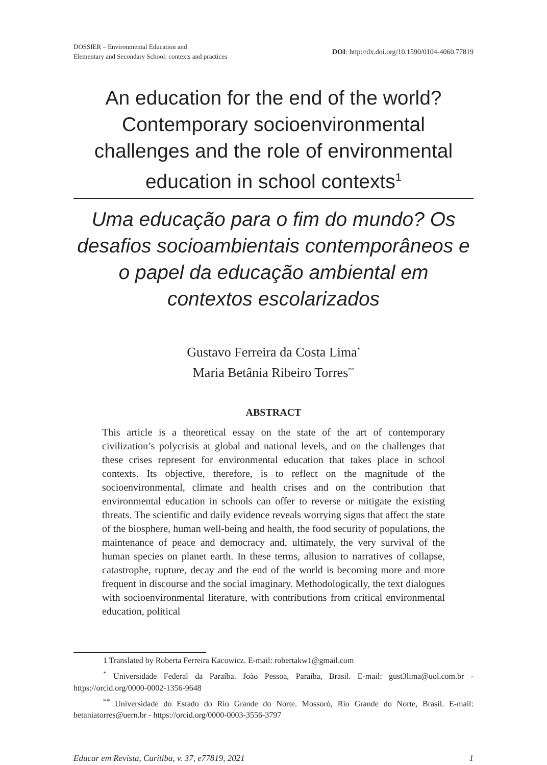DOSSIER – Environmental Education and
Elementary and Secondary School: contexts and practices
DOI: http://dx.doi.org/10.1590/0104-4060.77819
An education for the end of the world? Contemporary socioenvironmental challenges and the role of environmental education in school contexts<sup>1</sup>
Uma educação para o fim do mundo? Os desafios socioambientais contemporâneos e o papel da educação ambiental em contextos escolarizados
Gustavo Ferreira da Costa Lima<sup>*</sup>
Maria Betânia Ribeiro Torres<sup>**</sup>
ABSTRACT
This article is a theoretical essay on the state of the art of contemporary civilization’s polycrisis at global and national levels, and on the challenges that these crises represent for environmental education that takes place in school contexts. Its objective, therefore, is to reflect on the magnitude of the socioenvironmental, climate and health crises and on the contribution that environmental education in schools can offer to reverse or mitigate the existing threats. The scientific and daily evidence reveals worrying signs that affect the state of the biosphere, human well-being and health, the food security of populations, the maintenance of peace and democracy and, ultimately, the very survival of the human species on planet earth. In these terms, allusion to narratives of collapse, catastrophe, rupture, decay and the end of the world is becoming more and more frequent in discourse and the social imaginary. Methodologically, the text dialogues with socioenvironmental literature, with contributions from critical environmental education, political
1 Translated by Roberta Ferreira Kacowicz. E-mail: robertakw1@gmail.com
<sup>*</sup> Universidade Federal da Paraíba. João Pessoa, Paraíba, Brasil. E-mail: gust3lima@uol.com.br - https://orcid.org/0000-0002-1356-9648
<sup>**</sup> Universidade do Estado do Rio Grande do Norte. Mossoró, Rio Grande do Norte, Brasil. E-mail: betaniatorres@uern.br - https://orcid.org/0000-0003-3556-3797
Educar em Revista, Curitiba, v. 37, e77819, 2021 1